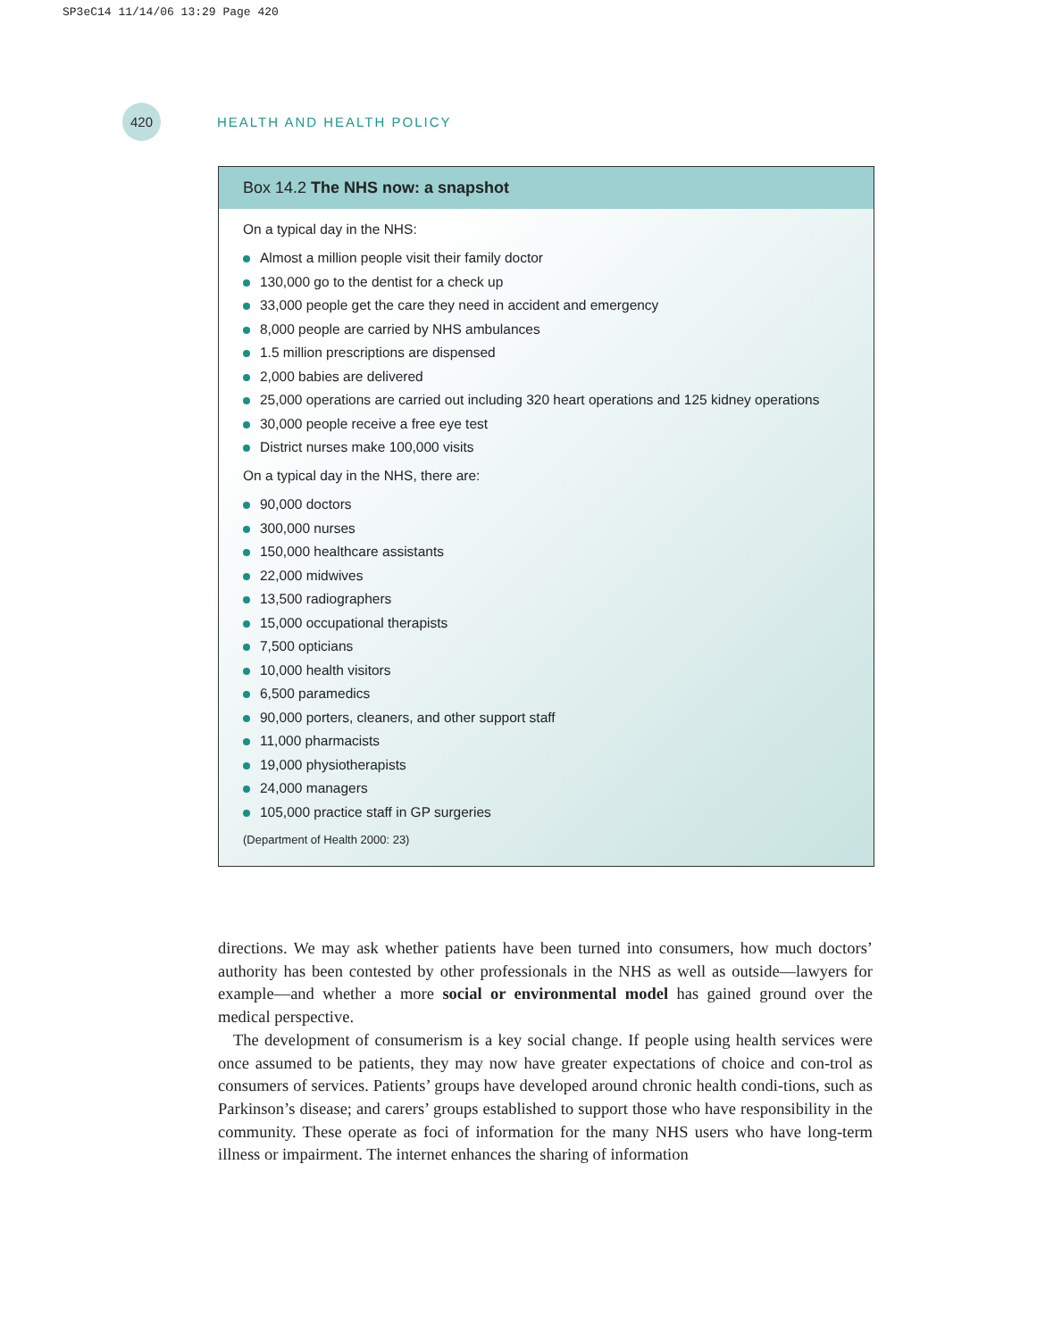SP3eC14 11/14/06 13:29 Page 420
420
HEALTH AND HEALTH POLICY
Box 14.2 The NHS now: a snapshot
On a typical day in the NHS:
Almost a million people visit their family doctor
130,000 go to the dentist for a check up
33,000 people get the care they need in accident and emergency
8,000 people are carried by NHS ambulances
1.5 million prescriptions are dispensed
2,000 babies are delivered
25,000 operations are carried out including 320 heart operations and 125 kidney operations
30,000 people receive a free eye test
District nurses make 100,000 visits
On a typical day in the NHS, there are:
90,000 doctors
300,000 nurses
150,000 healthcare assistants
22,000 midwives
13,500 radiographers
15,000 occupational therapists
7,500 opticians
10,000 health visitors
6,500 paramedics
90,000 porters, cleaners, and other support staff
11,000 pharmacists
19,000 physiotherapists
24,000 managers
105,000 practice staff in GP surgeries
(Department of Health 2000: 23)
directions. We may ask whether patients have been turned into consumers, how much doctors’ authority has been contested by other professionals in the NHS as well as outside—lawyers for example—and whether a more social or environmental model has gained ground over the medical perspective.
The development of consumerism is a key social change. If people using health services were once assumed to be patients, they may now have greater expectations of choice and con-trol as consumers of services. Patients’ groups have developed around chronic health condi-tions, such as Parkinson’s disease; and carers’ groups established to support those who have responsibility in the community. These operate as foci of information for the many NHS users who have long-term illness or impairment. The internet enhances the sharing of information